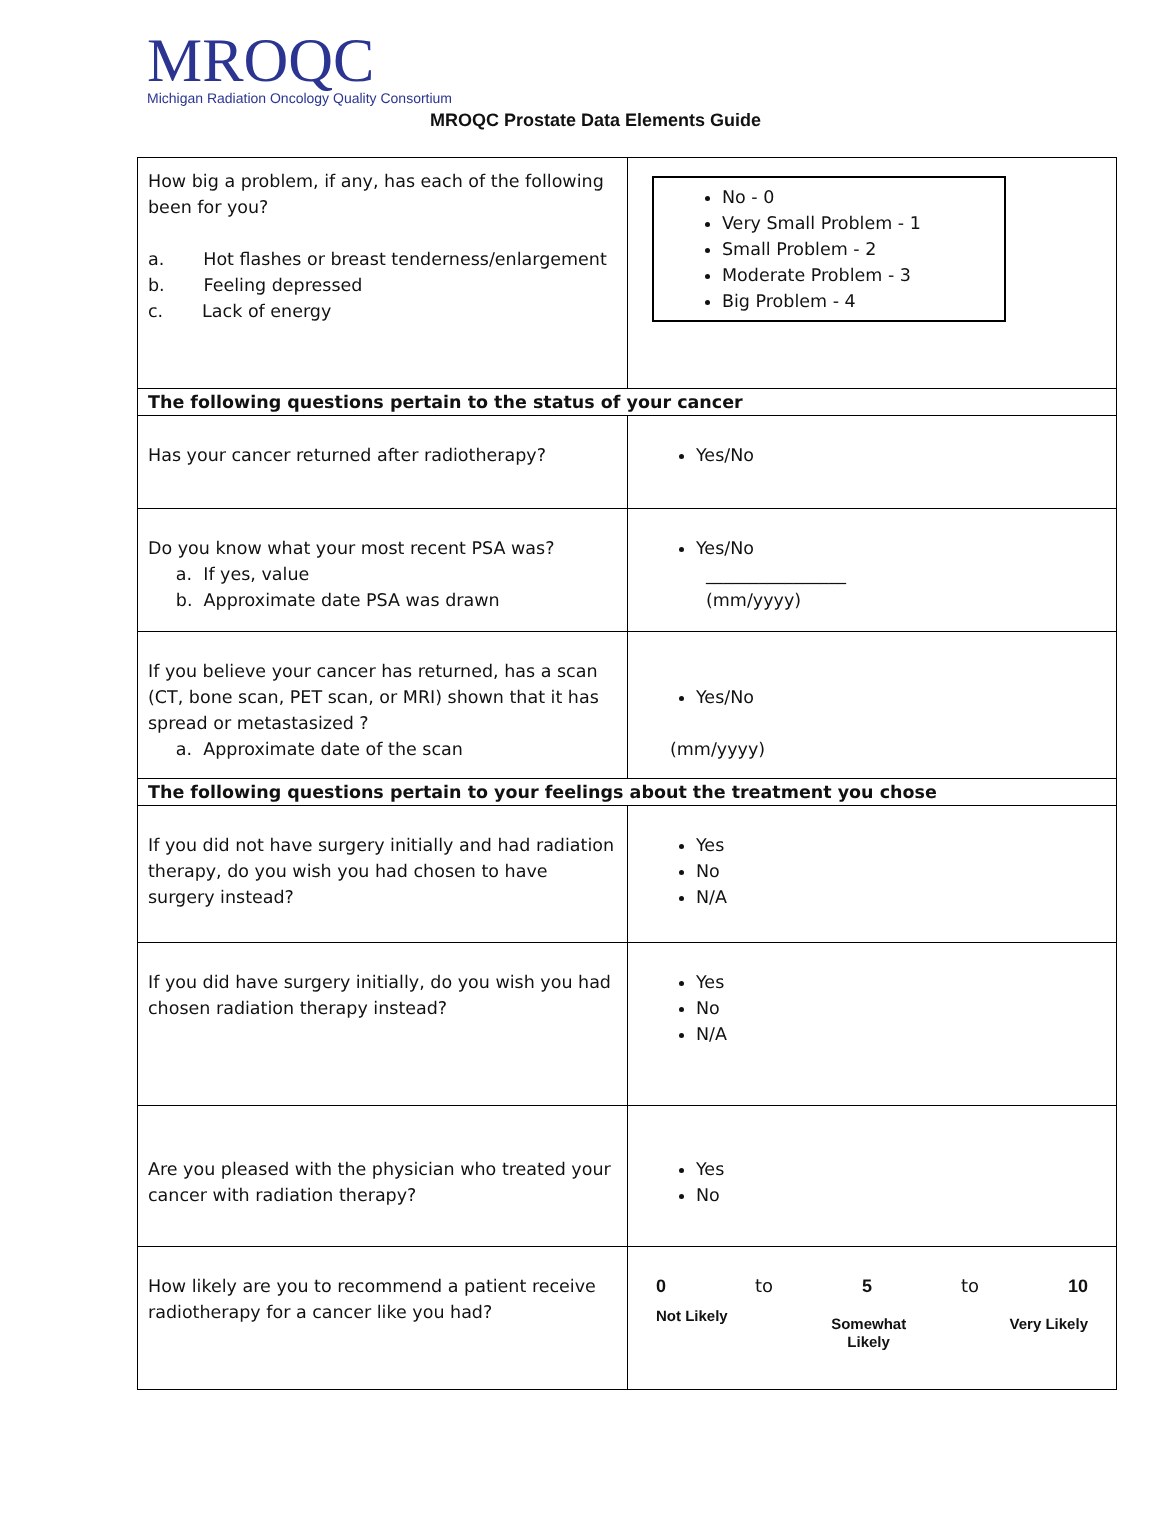MROQC
Michigan Radiation Oncology Quality Consortium
MROQC Prostate Data Elements Guide
| How big a problem, if any, has each of the following been for you? a. Hot flashes or breast tenderness/enlargement b. Feeling depressed c. Lack of energy | No - 0 Very Small Problem - 1 Small Problem - 2 Moderate Problem - 3 Big Problem - 4 |
| The following questions pertain to the status of your cancer | |
| Has your cancer returned after radiotherapy? | Yes/No |
| Do you know what your most recent PSA was? a. If yes, value b. Approximate date PSA was drawn | Yes/No ________________ (mm/yyyy) |
| If you believe your cancer has returned, has a scan (CT, bone scan, PET scan, or MRI) shown that it has spread or metastasized ? a. Approximate date of the scan | Yes/No (mm/yyyy) |
| The following questions pertain to your feelings about the treatment you chose | |
| If you did not have surgery initially and had radiation therapy, do you wish you had chosen to have surgery instead? | Yes No N/A |
| If you did have surgery initially, do you wish you had chosen radiation therapy instead? | Yes No N/A |
| Are you pleased with the physician who treated your cancer with radiation therapy? | Yes No |
| How likely are you to recommend a patient receive radiotherapy for a cancer like you had? | 0 to 5 to 10 Not Likely Somewhat Likely Very Likely |